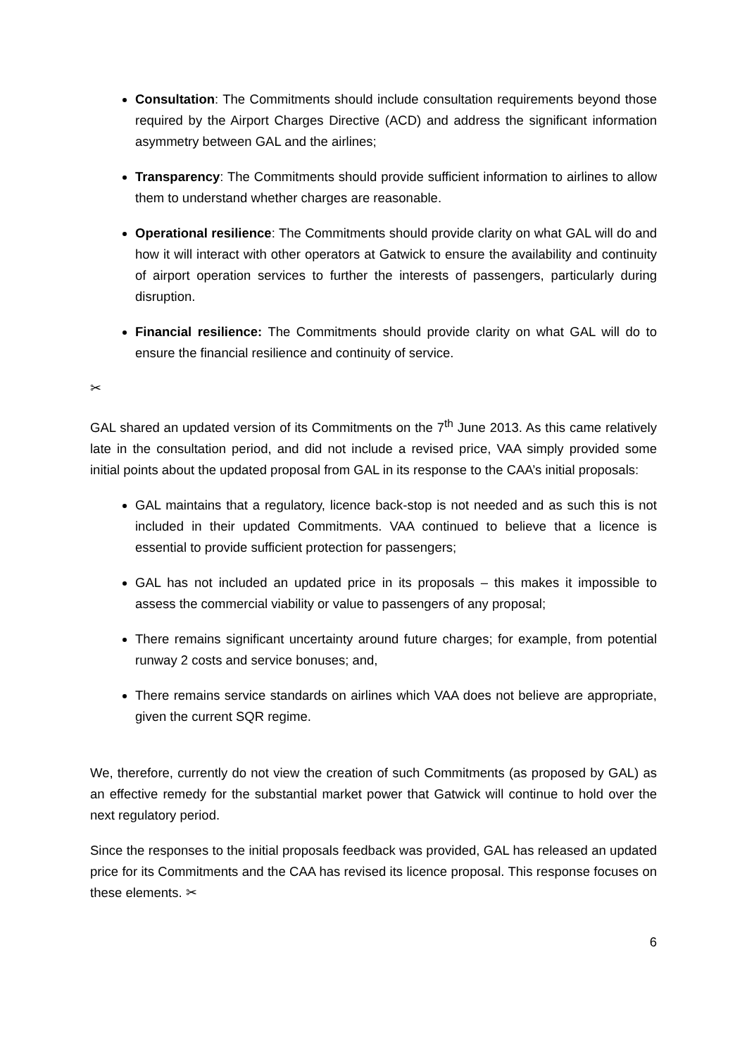Consultation: The Commitments should include consultation requirements beyond those required by the Airport Charges Directive (ACD) and address the significant information asymmetry between GAL and the airlines;
Transparency: The Commitments should provide sufficient information to airlines to allow them to understand whether charges are reasonable.
Operational resilience: The Commitments should provide clarity on what GAL will do and how it will interact with other operators at Gatwick to ensure the availability and continuity of airport operation services to further the interests of passengers, particularly during disruption.
Financial resilience: The Commitments should provide clarity on what GAL will do to ensure the financial resilience and continuity of service.
✂
GAL shared an updated version of its Commitments on the 7<sup>th</sup> June 2013. As this came relatively late in the consultation period, and did not include a revised price, VAA simply provided some initial points about the updated proposal from GAL in its response to the CAA’s initial proposals:
GAL maintains that a regulatory, licence back-stop is not needed and as such this is not included in their updated Commitments. VAA continued to believe that a licence is essential to provide sufficient protection for passengers;
GAL has not included an updated price in its proposals – this makes it impossible to assess the commercial viability or value to passengers of any proposal;
There remains significant uncertainty around future charges; for example, from potential runway 2 costs and service bonuses; and,
There remains service standards on airlines which VAA does not believe are appropriate, given the current SQR regime.
We, therefore, currently do not view the creation of such Commitments (as proposed by GAL) as an effective remedy for the substantial market power that Gatwick will continue to hold over the next regulatory period.
Since the responses to the initial proposals feedback was provided, GAL has released an updated price for its Commitments and the CAA has revised its licence proposal. This response focuses on these elements. ✂
6